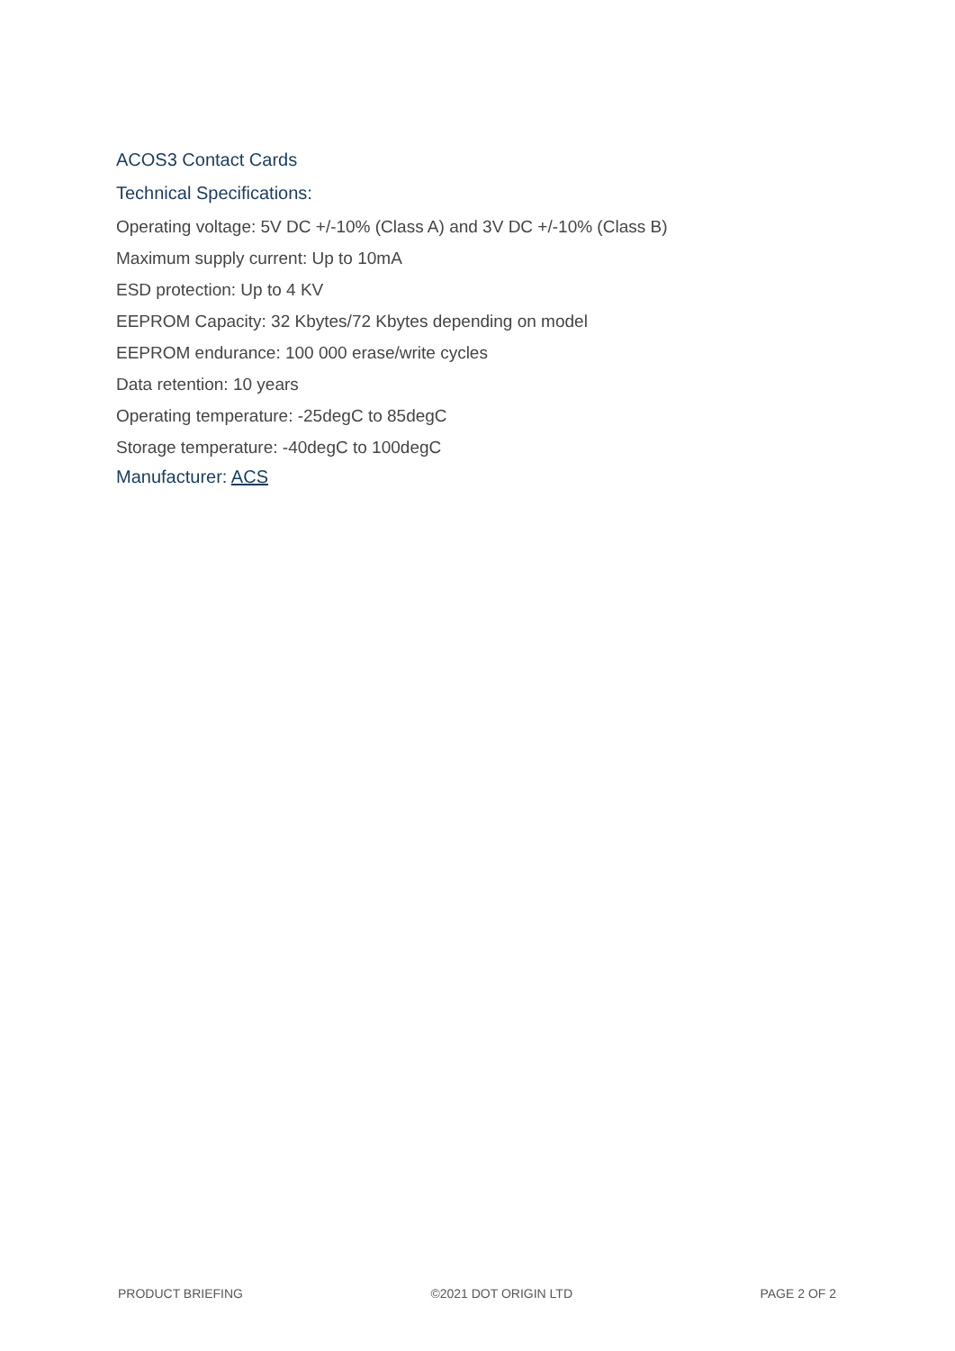ACOS3 Contact Cards
Technical Specifications:
Operating voltage: 5V DC +/-10% (Class A) and 3V DC +/-10% (Class B)
Maximum supply current: Up to 10mA
ESD protection: Up to 4 KV
EEPROM Capacity: 32 Kbytes/72 Kbytes depending on model
EEPROM endurance: 100 000 erase/write cycles
Data retention: 10 years
Operating temperature: -25degC to 85degC
Storage temperature: -40degC to 100degC
Manufacturer: ACS
PRODUCT BRIEFING ©2021 DOT ORIGIN LTD PAGE 2 OF 2